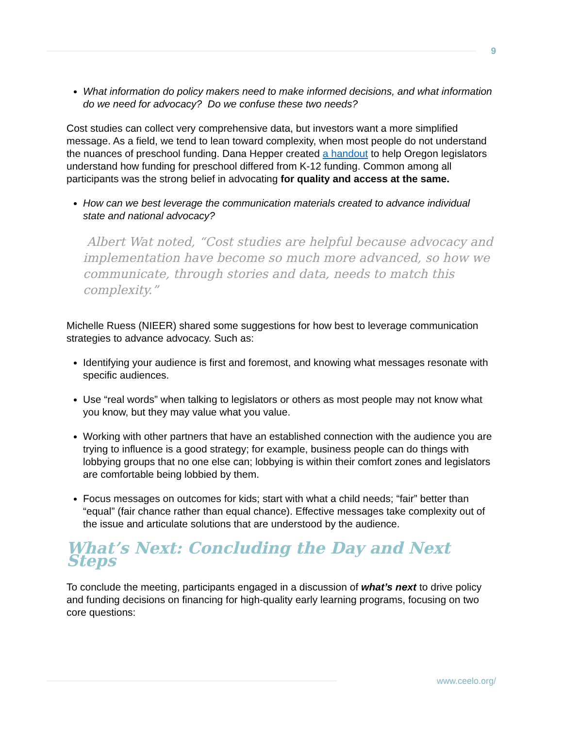9
What information do policy makers need to make informed decisions, and what information do we need for advocacy? Do we confuse these two needs?
Cost studies can collect very comprehensive data, but investors want a more simplified message. As a field, we tend to lean toward complexity, when most people do not understand the nuances of preschool funding. Dana Hepper created a handout to help Oregon legislators understand how funding for preschool differed from K-12 funding. Common among all participants was the strong belief in advocating for quality and access at the same.
How can we best leverage the communication materials created to advance individual state and national advocacy?
Albert Wat noted, “Cost studies are helpful because advocacy and implementation have become so much more advanced, so how we communicate, through stories and data, needs to match this complexity.”
Michelle Ruess (NIEER) shared some suggestions for how best to leverage communication strategies to advance advocacy. Such as:
Identifying your audience is first and foremost, and knowing what messages resonate with specific audiences.
Use “real words” when talking to legislators or others as most people may not know what you know, but they may value what you value.
Working with other partners that have an established connection with the audience you are trying to influence is a good strategy; for example, business people can do things with lobbying groups that no one else can; lobbying is within their comfort zones and legislators are comfortable being lobbied by them.
Focus messages on outcomes for kids; start with what a child needs; “fair” better than “equal” (fair chance rather than equal chance). Effective messages take complexity out of the issue and articulate solutions that are understood by the audience.
What’s Next: Concluding the Day and Next Steps
To conclude the meeting, participants engaged in a discussion of what’s next to drive policy and funding decisions on financing for high-quality early learning programs, focusing on two core questions:
www.ceelo.org/